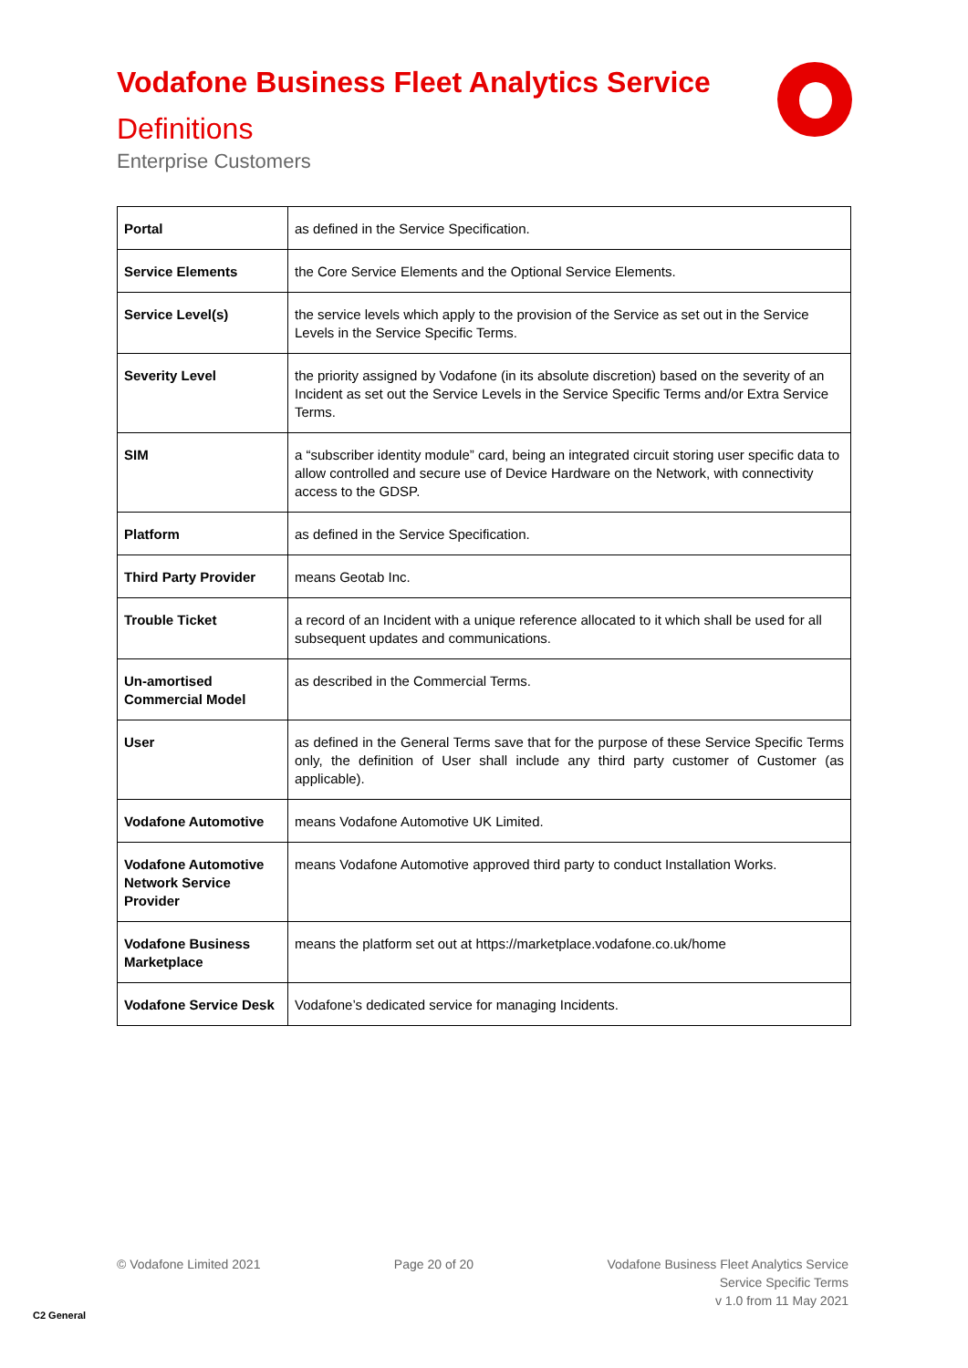Vodafone Business Fleet Analytics Service
Definitions
Enterprise Customers
| Portal | as defined in the Service Specification. |
| Service Elements | the Core Service Elements and the Optional Service Elements. |
| Service Level(s) | the service levels which apply to the provision of the Service as set out in the Service Levels in the Service Specific Terms. |
| Severity Level | the priority assigned by Vodafone (in its absolute discretion) based on the severity of an Incident as set out the Service Levels in the Service Specific Terms and/or Extra Service Terms. |
| SIM | a “subscriber identity module” card, being an integrated circuit storing user specific data to allow controlled and secure use of Device Hardware on the Network, with connectivity access to the GDSP. |
| Platform | as defined in the Service Specification. |
| Third Party Provider | means Geotab Inc. |
| Trouble Ticket | a record of an Incident with a unique reference allocated to it which shall be used for all subsequent updates and communications. |
| Un-amortised Commercial Model | as described in the Commercial Terms. |
| User | as defined in the General Terms save that for the purpose of these Service Specific Terms only, the definition of User shall include any third party customer of Customer (as applicable). |
| Vodafone Automotive | means Vodafone Automotive UK Limited. |
| Vodafone Automotive Network Service Provider | means Vodafone Automotive approved third party to conduct Installation Works. |
| Vodafone Business Marketplace | means the platform set out at https://marketplace.vodafone.co.uk/home |
| Vodafone Service Desk | Vodafone’s dedicated service for managing Incidents. |
© Vodafone Limited 2021 Page 20 of 20 Vodafone Business Fleet Analytics Service
Service Specific Terms
v 1.0 from 11 May 2021
C2 General